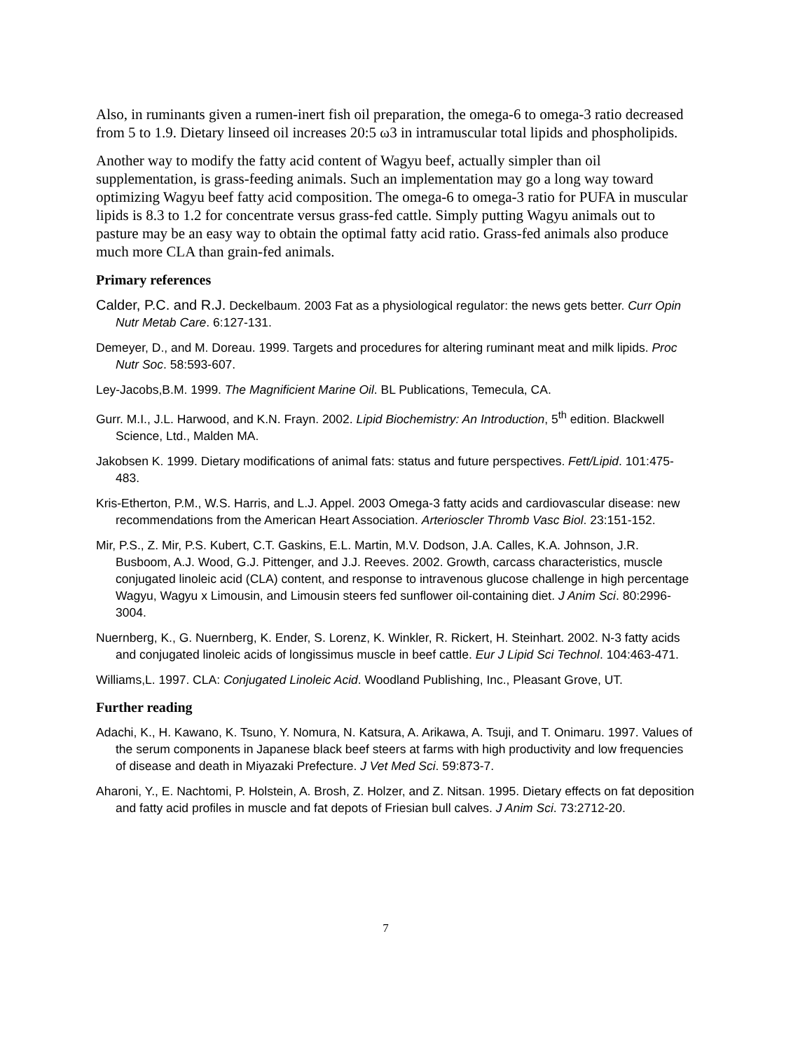Also, in ruminants given a rumen-inert fish oil preparation, the omega-6 to omega-3 ratio decreased from 5 to 1.9. Dietary linseed oil increases 20:5 ω3 in intramuscular total lipids and phospholipids.
Another way to modify the fatty acid content of Wagyu beef, actually simpler than oil supplementation, is grass-feeding animals. Such an implementation may go a long way toward optimizing Wagyu beef fatty acid composition. The omega-6 to omega-3 ratio for PUFA in muscular lipids is 8.3 to 1.2 for concentrate versus grass-fed cattle. Simply putting Wagyu animals out to pasture may be an easy way to obtain the optimal fatty acid ratio. Grass-fed animals also produce much more CLA than grain-fed animals.
Primary references
Calder, P.C. and R.J. Deckelbaum. 2003 Fat as a physiological regulator: the news gets better. Curr Opin Nutr Metab Care. 6:127-131.
Demeyer, D., and M. Doreau. 1999. Targets and procedures for altering ruminant meat and milk lipids. Proc Nutr Soc. 58:593-607.
Ley-Jacobs,B.M. 1999. The Magnificient Marine Oil. BL Publications, Temecula, CA.
Gurr. M.I., J.L. Harwood, and K.N. Frayn. 2002. Lipid Biochemistry: An Introduction, 5<sup>th</sup> edition. Blackwell Science, Ltd., Malden MA.
Jakobsen K. 1999. Dietary modifications of animal fats: status and future perspectives. Fett/Lipid. 101:475-483.
Kris-Etherton, P.M., W.S. Harris, and L.J. Appel. 2003 Omega-3 fatty acids and cardiovascular disease: new recommendations from the American Heart Association. Arterioscler Thromb Vasc Biol. 23:151-152.
Mir, P.S., Z. Mir, P.S. Kubert, C.T. Gaskins, E.L. Martin, M.V. Dodson, J.A. Calles, K.A. Johnson, J.R. Busboom, A.J. Wood, G.J. Pittenger, and J.J. Reeves. 2002. Growth, carcass characteristics, muscle conjugated linoleic acid (CLA) content, and response to intravenous glucose challenge in high percentage Wagyu, Wagyu x Limousin, and Limousin steers fed sunflower oil-containing diet. J Anim Sci. 80:2996-3004.
Nuernberg, K., G. Nuernberg, K. Ender, S. Lorenz, K. Winkler, R. Rickert, H. Steinhart. 2002. N-3 fatty acids and conjugated linoleic acids of longissimus muscle in beef cattle. Eur J Lipid Sci Technol. 104:463-471.
Williams,L. 1997. CLA: Conjugated Linoleic Acid. Woodland Publishing, Inc., Pleasant Grove, UT.
Further reading
Adachi, K., H. Kawano, K. Tsuno, Y. Nomura, N. Katsura, A. Arikawa, A. Tsuji, and T. Onimaru. 1997. Values of the serum components in Japanese black beef steers at farms with high productivity and low frequencies of disease and death in Miyazaki Prefecture. J Vet Med Sci. 59:873-7.
Aharoni, Y., E. Nachtomi, P. Holstein, A. Brosh, Z. Holzer, and Z. Nitsan. 1995. Dietary effects on fat deposition and fatty acid profiles in muscle and fat depots of Friesian bull calves. J Anim Sci. 73:2712-20.
7